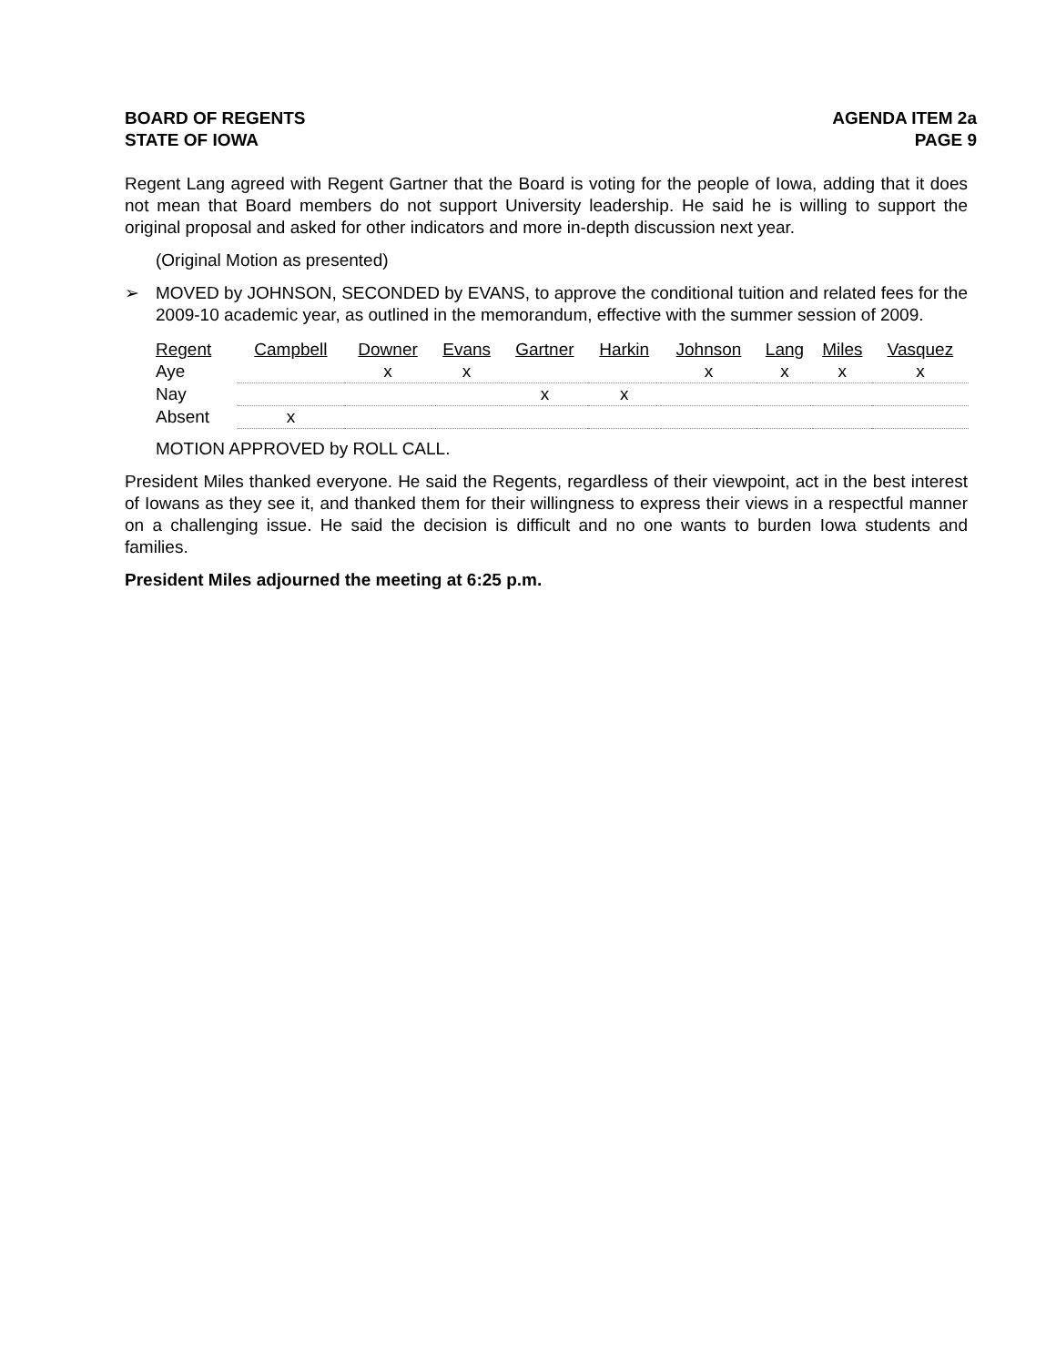BOARD OF REGENTS
STATE OF IOWA
AGENDA ITEM 2a
PAGE 9
Regent Lang agreed with Regent Gartner that the Board is voting for the people of Iowa, adding that it does not mean that Board members do not support University leadership. He said he is willing to support the original proposal and asked for other indicators and more in-depth discussion next year.
(Original Motion as presented)
➢ MOVED by JOHNSON, SECONDED by EVANS, to approve the conditional tuition and related fees for the 2009-10 academic year, as outlined in the memorandum, effective with the summer session of 2009.
| Regent | Campbell | Downer | Evans | Gartner | Harkin | Johnson | Lang | Miles | Vasquez |
| --- | --- | --- | --- | --- | --- | --- | --- | --- | --- |
| Aye | | x | x | | | x | x | x | x |
| Nay | | | | x | x | | | | |
| Absent | x | | | | | | | | |
MOTION APPROVED by ROLL CALL.
President Miles thanked everyone. He said the Regents, regardless of their viewpoint, act in the best interest of Iowans as they see it, and thanked them for their willingness to express their views in a respectful manner on a challenging issue. He said the decision is difficult and no one wants to burden Iowa students and families.
President Miles adjourned the meeting at 6:25 p.m.